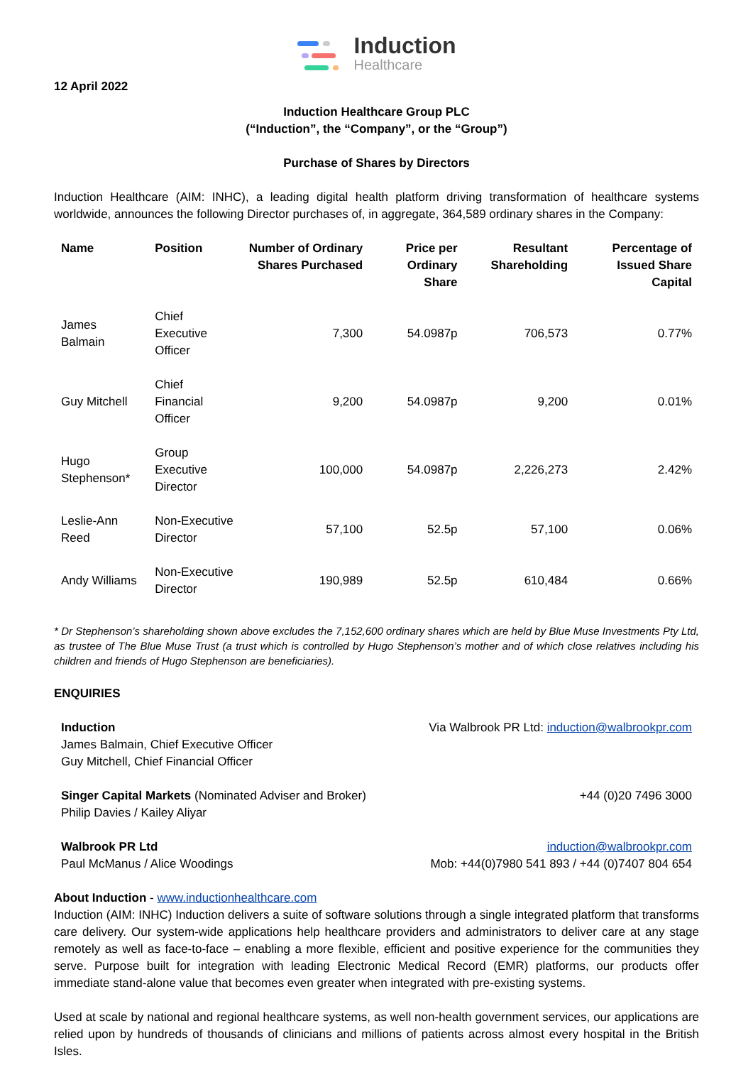Induction
Healthcare
12 April 2022
Induction Healthcare Group PLC
(“Induction”, the “Company”, or the “Group”)
Purchase of Shares by Directors
Induction Healthcare (AIM: INHC), a leading digital health platform driving transformation of healthcare systems worldwide, announces the following Director purchases of, in aggregate, 364,589 ordinary shares in the Company:
| Name | Position | Number of Ordinary Shares Purchased | Price per Ordinary Share | Resultant Shareholding | Percentage of Issued Share Capital |
| --- | --- | --- | --- | --- | --- |
| James Balmain | Chief Executive Officer | 7,300 | 54.0987p | 706,573 | 0.77% |
| Guy Mitchell | Chief Financial Officer | 9,200 | 54.0987p | 9,200 | 0.01% |
| Hugo Stephenson* | Group Executive Director | 100,000 | 54.0987p | 2,226,273 | 2.42% |
| Leslie-Ann Reed | Non-Executive Director | 57,100 | 52.5p | 57,100 | 0.06% |
| Andy Williams | Non-Executive Director | 190,989 | 52.5p | 610,484 | 0.66% |
* Dr Stephenson’s shareholding shown above excludes the 7,152,600 ordinary shares which are held by Blue Muse Investments Pty Ltd, as trustee of The Blue Muse Trust (a trust which is controlled by Hugo Stephenson’s mother and of which close relatives including his children and friends of Hugo Stephenson are beneficiaries).
ENQUIRIES
Induction
James Balmain, Chief Executive Officer
Guy Mitchell, Chief Financial Officer
Via Walbrook PR Ltd: induction@walbrookpr.com
Singer Capital Markets (Nominated Adviser and Broker)
Philip Davies / Kailey Aliyar
+44 (0)20 7496 3000
Walbrook PR Ltd
Paul McManus / Alice Woodings
induction@walbrookpr.com
Mob: +44(0)7980 541 893 / +44 (0)7407 804 654
About Induction - www.inductionhealthcare.com
Induction (AIM: INHC) Induction delivers a suite of software solutions through a single integrated platform that transforms care delivery. Our system-wide applications help healthcare providers and administrators to deliver care at any stage remotely as well as face-to-face – enabling a more flexible, efficient and positive experience for the communities they serve. Purpose built for integration with leading Electronic Medical Record (EMR) platforms, our products offer immediate stand-alone value that becomes even greater when integrated with pre-existing systems.
Used at scale by national and regional healthcare systems, as well non-health government services, our applications are relied upon by hundreds of thousands of clinicians and millions of patients across almost every hospital in the British Isles.